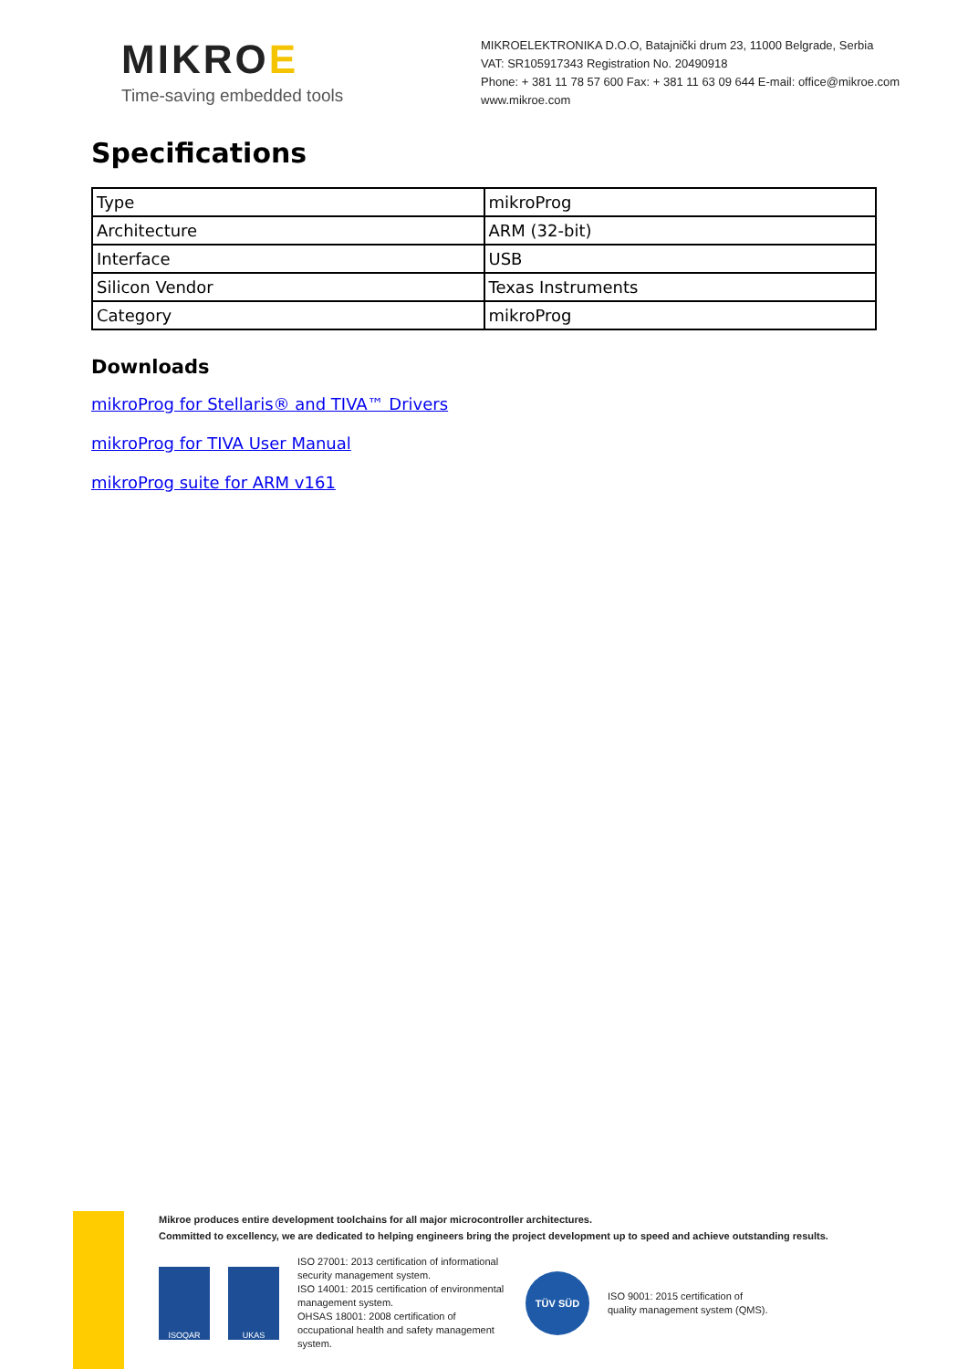MIKROE
Time-saving embedded tools
MIKROELEKTRONIKA D.O.O, Batajnički drum 23, 11000 Belgrade, Serbia
VAT: SR105917343 Registration No. 20490918
Phone: + 381 11 78 57 600 Fax: + 381 11 63 09 644 E-mail: office@mikroe.com
www.mikroe.com
Specifications
| Type | mikroProg |
| Architecture | ARM (32-bit) |
| Interface | USB |
| Silicon Vendor | Texas Instruments |
| Category | mikroProg |
Downloads
mikroProg for Stellaris® and TIVA™ Drivers
mikroProg for TIVA User Manual
mikroProg suite for ARM v161
Mikroe produces entire development toolchains for all major microcontroller architectures.
Committed to excellency, we are dedicated to helping engineers bring the project development up to speed and achieve outstanding results.
ISOQAR UKAS
ISO 27001: 2013 certification of informational security management system.
ISO 14001: 2015 certification of environmental management system.
OHSAS 18001: 2008 certification of occupational health and safety management system.
TÜV SÜD
ISO 9001: 2015 certification of quality management system (QMS).